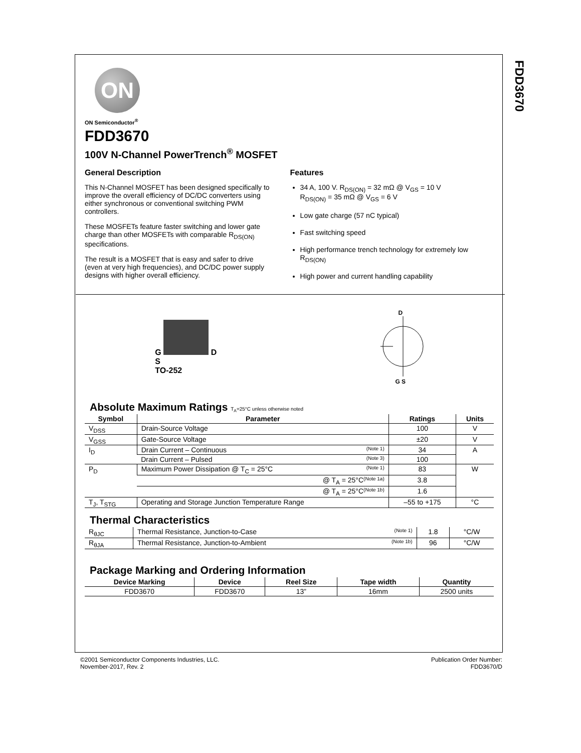FDD3670
ON
ON Semiconductor<sup>®</sup>
FDD3670
100V N-Channel PowerTrench<sup>®</sup> MOSFET
General Description
This N-Channel MOSFET has been designed specifically to improve the overall efficiency of DC/DC converters using either synchronous or conventional switching PWM controllers.
These MOSFETs feature faster switching and lower gate charge than other MOSFETs with comparable R<sub>DS(ON)</sub> specifications.
The result is a MOSFET that is easy and safer to drive (even at very high frequencies), and DC/DC power supply designs with higher overall efficiency.
Features
34 A, 100 V. R<sub>DS(ON)</sub> = 32 mΩ @ V<sub>GS</sub> = 10 V
R<sub>DS(ON)</sub> = 35 mΩ @ V<sub>GS</sub> = 6 V
Low gate charge (57 nC typical)
Fast switching speed
High performance trench technology for extremely low R<sub>DS(ON)</sub>
High power and current handling capability
G D
S
TO-252
D
G S
Absolute Maximum Ratings T<sub>A</sub>=25°C unless otherwise noted
| Symbol | Parameter | Ratings | Units |
| --- | --- | --- | --- |
| V<sub>DSS</sub> | Drain-Source Voltage | 100 | V |
| V<sub>GSS</sub> | Gate-Source Voltage | ±20 | V |
| I<sub>D</sub> | Drain Current – Continuous (Note 1) | 34 | A |
| | Drain Current – Pulsed (Note 3) | 100 | |
| P<sub>D</sub> | Maximum Power Dissipation @ T<sub>C</sub> = 25°C (Note 1) | 83 | W |
| | @ T<sub>A</sub> = 25°C (Note 1a) | 3.8 | |
| | @ T<sub>A</sub> = 25°C (Note 1b) | 1.6 | |
| T<sub>J</sub>, T<sub>STG</sub> | Operating and Storage Junction Temperature Range | –55 to +175 | °C |
Thermal Characteristics
| R<sub>θJC</sub> | Thermal Resistance, Junction-to-Case (Note 1) | 1.8 | °C/W |
| R<sub>θJA</sub> | Thermal Resistance, Junction-to-Ambient (Note 1b) | 96 | °C/W |
Package Marking and Ordering Information
| Device Marking | Device | Reel Size | Tape width | Quantity |
| --- | --- | --- | --- | --- |
| FDD3670 | FDD3670 | 13” | 16mm | 2500 units |
©2001 Semiconductor Components Industries, LLC.
November-2017, Rev. 2
Publication Order Number:
FDD3670/D